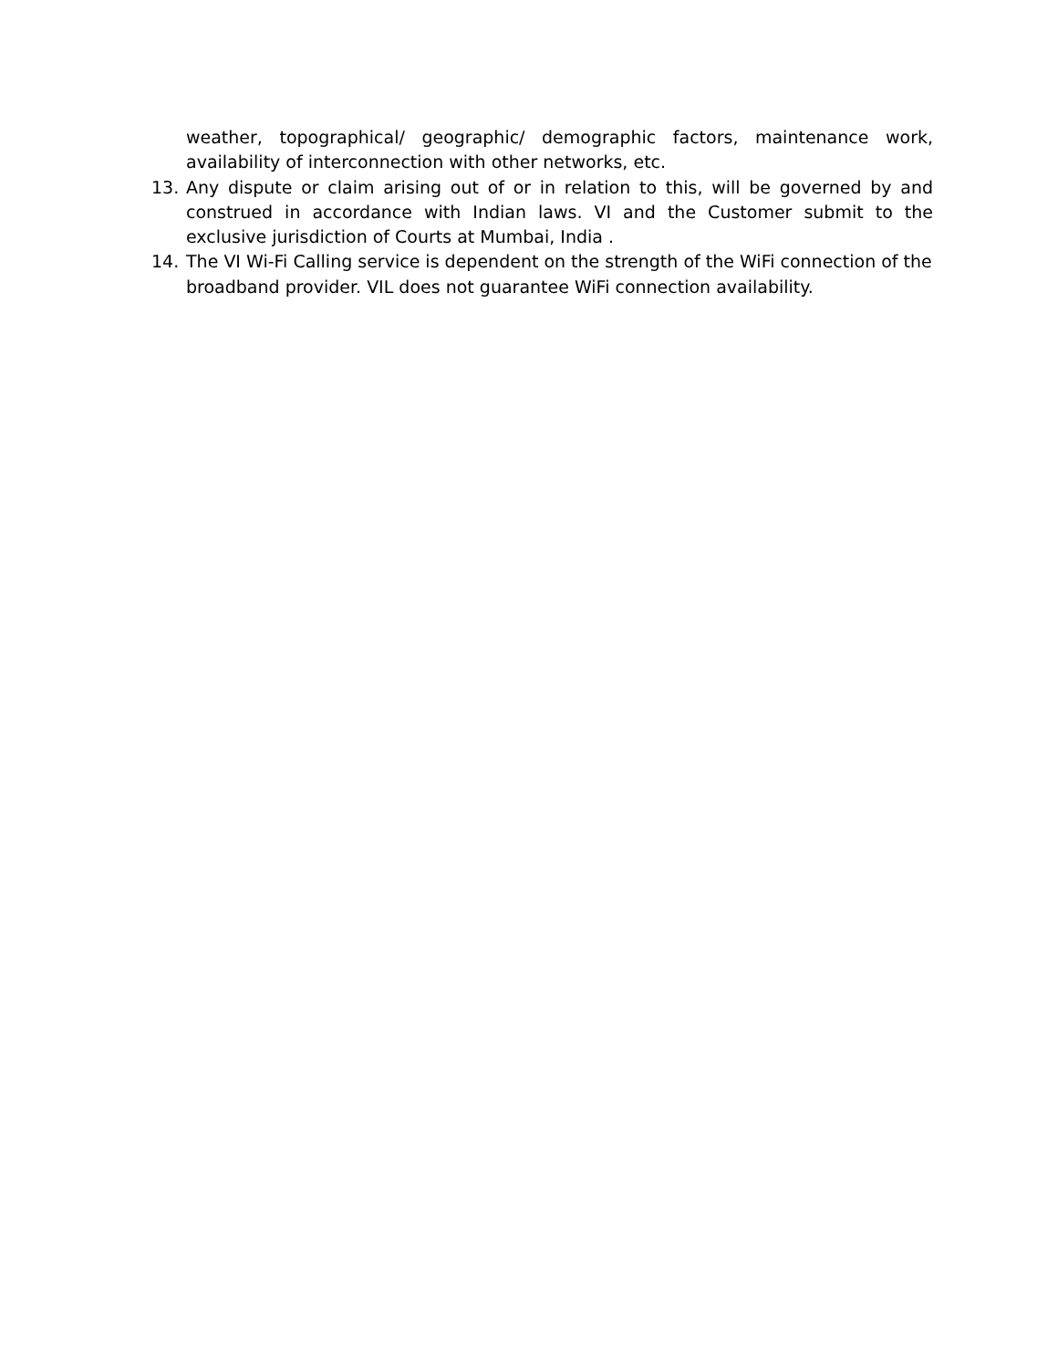weather, topographical/ geographic/ demographic factors, maintenance work, availability of interconnection with other networks, etc.
13. Any dispute or claim arising out of or in relation to this, will be governed by and construed in accordance with Indian laws. VI and the Customer submit to the exclusive jurisdiction of Courts at Mumbai, India .
14. The VI Wi-Fi Calling service is dependent on the strength of the WiFi connection of the broadband provider. VIL does not guarantee WiFi connection availability.